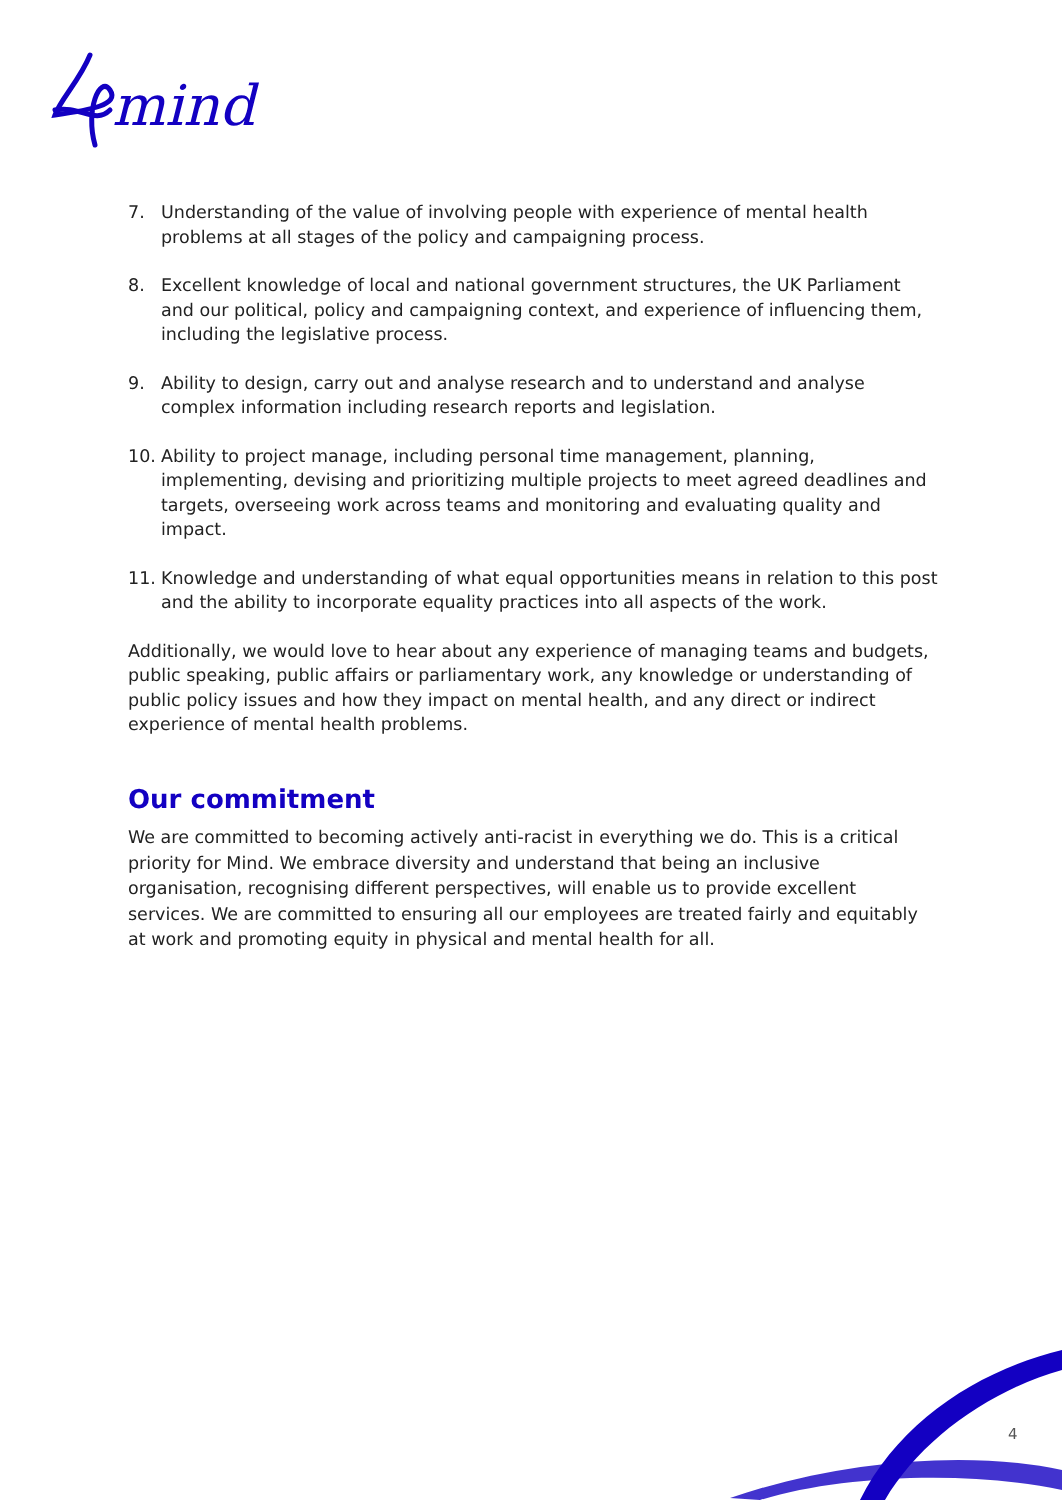mind
7. Understanding of the value of involving people with experience of mental health problems at all stages of the policy and campaigning process.
8. Excellent knowledge of local and national government structures, the UK Parliament and our political, policy and campaigning context, and experience of influencing them, including the legislative process.
9. Ability to design, carry out and analyse research and to understand and analyse complex information including research reports and legislation.
10. Ability to project manage, including personal time management, planning, implementing, devising and prioritizing multiple projects to meet agreed deadlines and targets, overseeing work across teams and monitoring and evaluating quality and impact.
11. Knowledge and understanding of what equal opportunities means in relation to this post and the ability to incorporate equality practices into all aspects of the work.
Additionally, we would love to hear about any experience of managing teams and budgets, public speaking, public affairs or parliamentary work, any knowledge or understanding of public policy issues and how they impact on mental health, and any direct or indirect experience of mental health problems.
Our commitment
We are committed to becoming actively anti-racist in everything we do. This is a critical priority for Mind. We embrace diversity and understand that being an inclusive organisation, recognising different perspectives, will enable us to provide excellent services. We are committed to ensuring all our employees are treated fairly and equitably at work and promoting equity in physical and mental health for all.
4